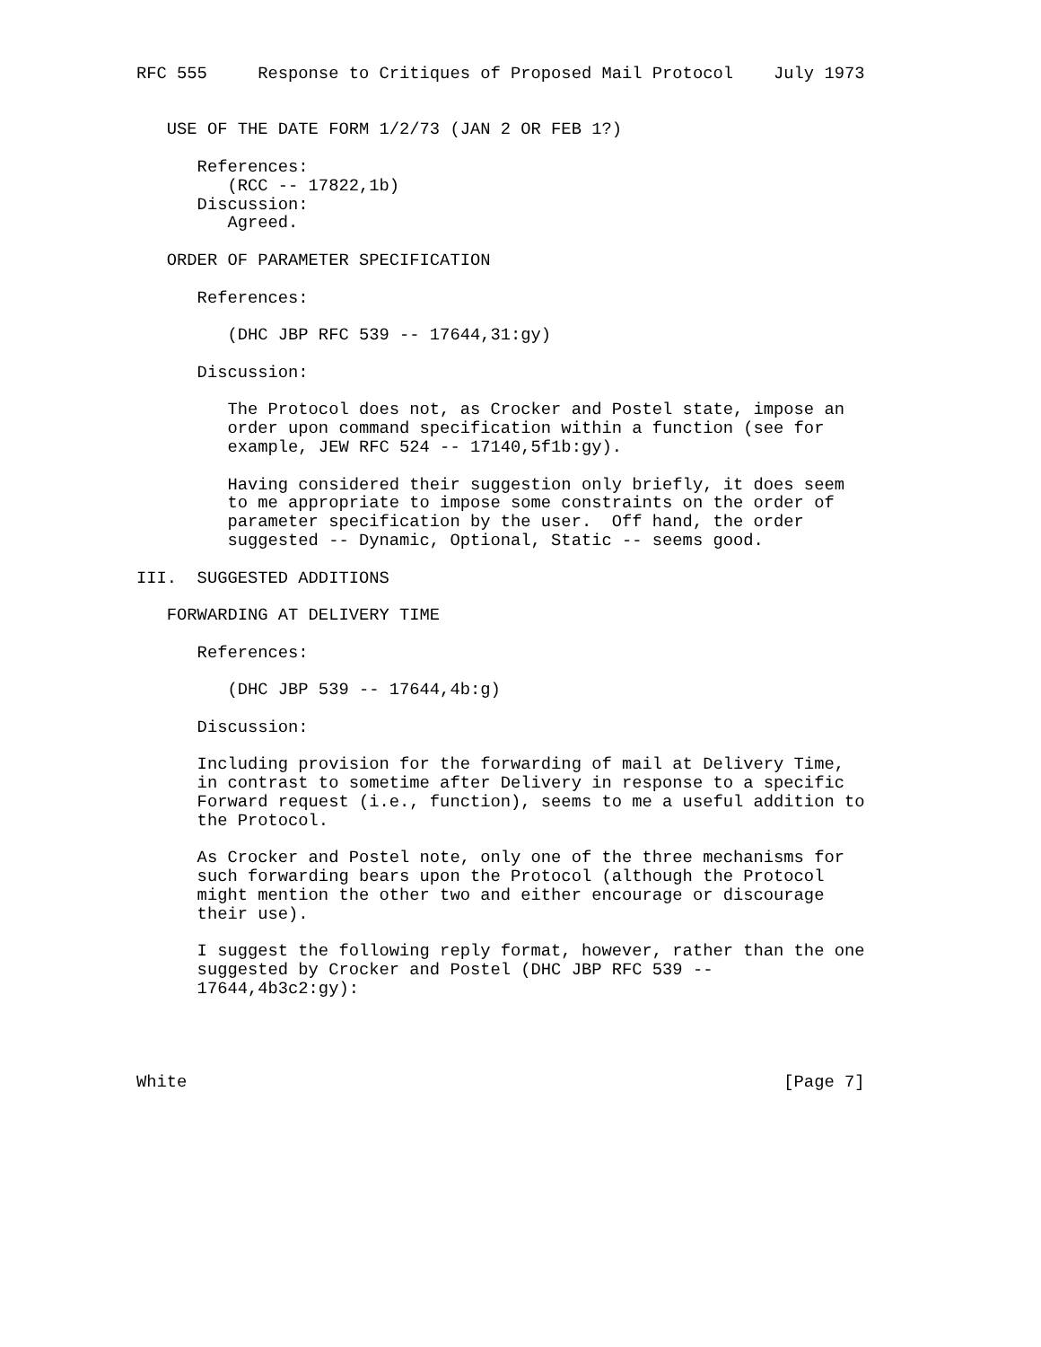RFC 555     Response to Critiques of Proposed Mail Protocol    July 1973


   USE OF THE DATE FORM 1/2/73 (JAN 2 OR FEB 1?)

      References:
         (RCC -- 17822,1b)
      Discussion:
         Agreed.

   ORDER OF PARAMETER SPECIFICATION

      References:

         (DHC JBP RFC 539 -- 17644,31:gy)

      Discussion:

         The Protocol does not, as Crocker and Postel state, impose an
         order upon command specification within a function (see for
         example, JEW RFC 524 -- 17140,5f1b:gy).

         Having considered their suggestion only briefly, it does seem
         to me appropriate to impose some constraints on the order of
         parameter specification by the user.  Off hand, the order
         suggested -- Dynamic, Optional, Static -- seems good.

III.  SUGGESTED ADDITIONS

   FORWARDING AT DELIVERY TIME

      References:

         (DHC JBP 539 -- 17644,4b:g)

      Discussion:

      Including provision for the forwarding of mail at Delivery Time,
      in contrast to sometime after Delivery in response to a specific
      Forward request (i.e., function), seems to me a useful addition to
      the Protocol.

      As Crocker and Postel note, only one of the three mechanisms for
      such forwarding bears upon the Protocol (although the Protocol
      might mention the other two and either encourage or discourage
      their use).

      I suggest the following reply format, however, rather than the one
      suggested by Crocker and Postel (DHC JBP RFC 539 --
      17644,4b3c2:gy):




White                                                           [Page 7]